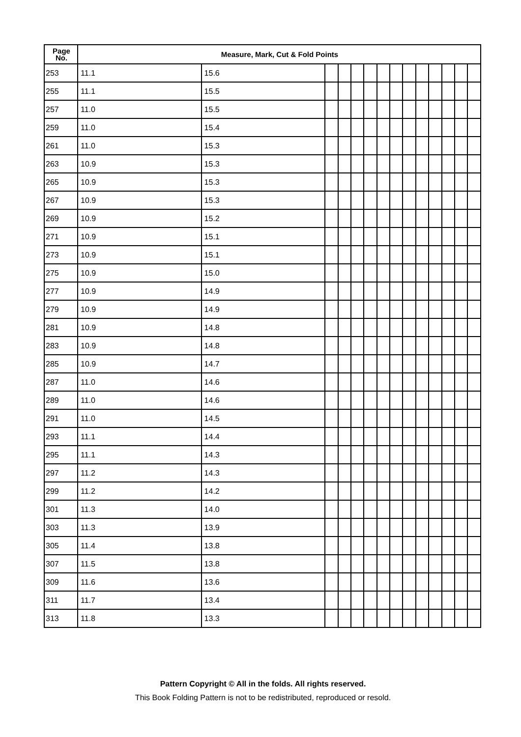| Page No. | Measure, Mark, Cut & Fold Points | | | | | | | | | | | | | |
| --- | --- | --- | --- | --- | --- | --- | --- | --- | --- | --- | --- | --- | --- | --- |
| 253 | 11.1 | 15.6 | | | | | | | | | | | | |
| 255 | 11.1 | 15.5 | | | | | | | | | | | | |
| 257 | 11.0 | 15.5 | | | | | | | | | | | | |
| 259 | 11.0 | 15.4 | | | | | | | | | | | | |
| 261 | 11.0 | 15.3 | | | | | | | | | | | | |
| 263 | 10.9 | 15.3 | | | | | | | | | | | | |
| 265 | 10.9 | 15.3 | | | | | | | | | | | | |
| 267 | 10.9 | 15.3 | | | | | | | | | | | | |
| 269 | 10.9 | 15.2 | | | | | | | | | | | | |
| 271 | 10.9 | 15.1 | | | | | | | | | | | | |
| 273 | 10.9 | 15.1 | | | | | | | | | | | | |
| 275 | 10.9 | 15.0 | | | | | | | | | | | | |
| 277 | 10.9 | 14.9 | | | | | | | | | | | | |
| 279 | 10.9 | 14.9 | | | | | | | | | | | | |
| 281 | 10.9 | 14.8 | | | | | | | | | | | | |
| 283 | 10.9 | 14.8 | | | | | | | | | | | | |
| 285 | 10.9 | 14.7 | | | | | | | | | | | | |
| 287 | 11.0 | 14.6 | | | | | | | | | | | | |
| 289 | 11.0 | 14.6 | | | | | | | | | | | | |
| 291 | 11.0 | 14.5 | | | | | | | | | | | | |
| 293 | 11.1 | 14.4 | | | | | | | | | | | | |
| 295 | 11.1 | 14.3 | | | | | | | | | | | | |
| 297 | 11.2 | 14.3 | | | | | | | | | | | | |
| 299 | 11.2 | 14.2 | | | | | | | | | | | | |
| 301 | 11.3 | 14.0 | | | | | | | | | | | | |
| 303 | 11.3 | 13.9 | | | | | | | | | | | | |
| 305 | 11.4 | 13.8 | | | | | | | | | | | | |
| 307 | 11.5 | 13.8 | | | | | | | | | | | | |
| 309 | 11.6 | 13.6 | | | | | | | | | | | | |
| 311 | 11.7 | 13.4 | | | | | | | | | | | | |
| 313 | 11.8 | 13.3 | | | | | | | | | | | | |
Pattern Copyright © All in the folds. All rights reserved.
This Book Folding Pattern is not to be redistributed, reproduced or resold.